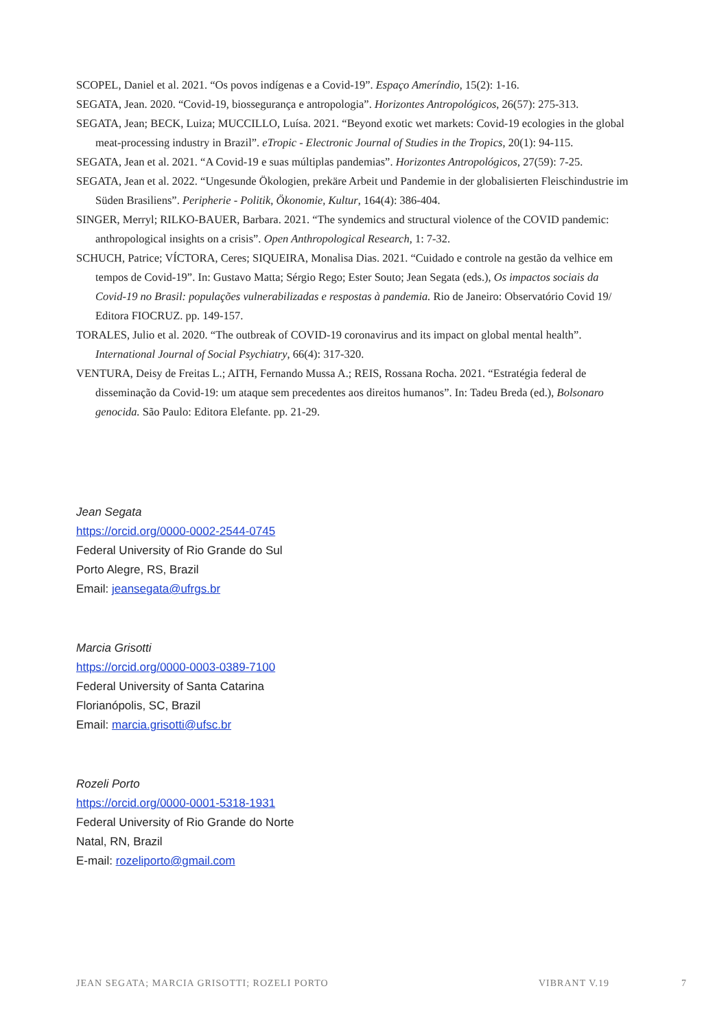SCOPEL, Daniel et al. 2021. “Os povos indígenas e a Covid-19”. Espaço Ameríndio, 15(2): 1-16.
SEGATA, Jean. 2020. “Covid-19, biossegurança e antropologia”. Horizontes Antropológicos, 26(57): 275-313.
SEGATA, Jean; BECK, Luiza; MUCCILLO, Luísa. 2021. “Beyond exotic wet markets: Covid-19 ecologies in the global meat-processing industry in Brazil”. eTropic - Electronic Journal of Studies in the Tropics, 20(1): 94-115.
SEGATA, Jean et al. 2021. “A Covid-19 e suas múltiplas pandemias”. Horizontes Antropológicos, 27(59): 7-25.
SEGATA, Jean et al. 2022. “Ungesunde Ökologien, prekäre Arbeit und Pandemie in der globalisierten Fleischindustrie im Süden Brasiliens”. Peripherie - Politik, Ökonomie, Kultur, 164(4): 386-404.
SINGER, Merryl; RILKO-BAUER, Barbara. 2021. “The syndemics and structural violence of the COVID pandemic: anthropological insights on a crisis”. Open Anthropological Research, 1: 7-32.
SCHUCH, Patrice; VÍCTORA, Ceres; SIQUEIRA, Monalisa Dias. 2021. “Cuidado e controle na gestão da velhice em tempos de Covid-19”. In: Gustavo Matta; Sérgio Rego; Ester Souto; Jean Segata (eds.), Os impactos sociais da Covid-19 no Brasil: populações vulnerabilizadas e respostas à pandemia. Rio de Janeiro: Observatório Covid 19/ Editora FIOCRUZ. pp. 149-157.
TORALES, Julio et al. 2020. “The outbreak of COVID-19 coronavirus and its impact on global mental health”. International Journal of Social Psychiatry, 66(4): 317-320.
VENTURA, Deisy de Freitas L.; AITH, Fernando Mussa A.; REIS, Rossana Rocha. 2021. “Estratégia federal de disseminação da Covid-19: um ataque sem precedentes aos direitos humanos”. In: Tadeu Breda (ed.), Bolsonaro genocida. São Paulo: Editora Elefante. pp. 21-29.
Jean Segata
https://orcid.org/0000-0002-2544-0745
Federal University of Rio Grande do Sul
Porto Alegre, RS, Brazil
Email: jeansegata@ufrgs.br
Marcia Grisotti
https://orcid.org/0000-0003-0389-7100
Federal University of Santa Catarina
Florianópolis, SC, Brazil
Email: marcia.grisotti@ufsc.br
Rozeli Porto
https://orcid.org/0000-0001-5318-1931
Federal University of Rio Grande do Norte
Natal, RN, Brazil
E-mail: rozeliporto@gmail.com
JEAN SEGATA; MARCIA GRISOTTI; ROZELI PORTO VIBRANT V.19 7